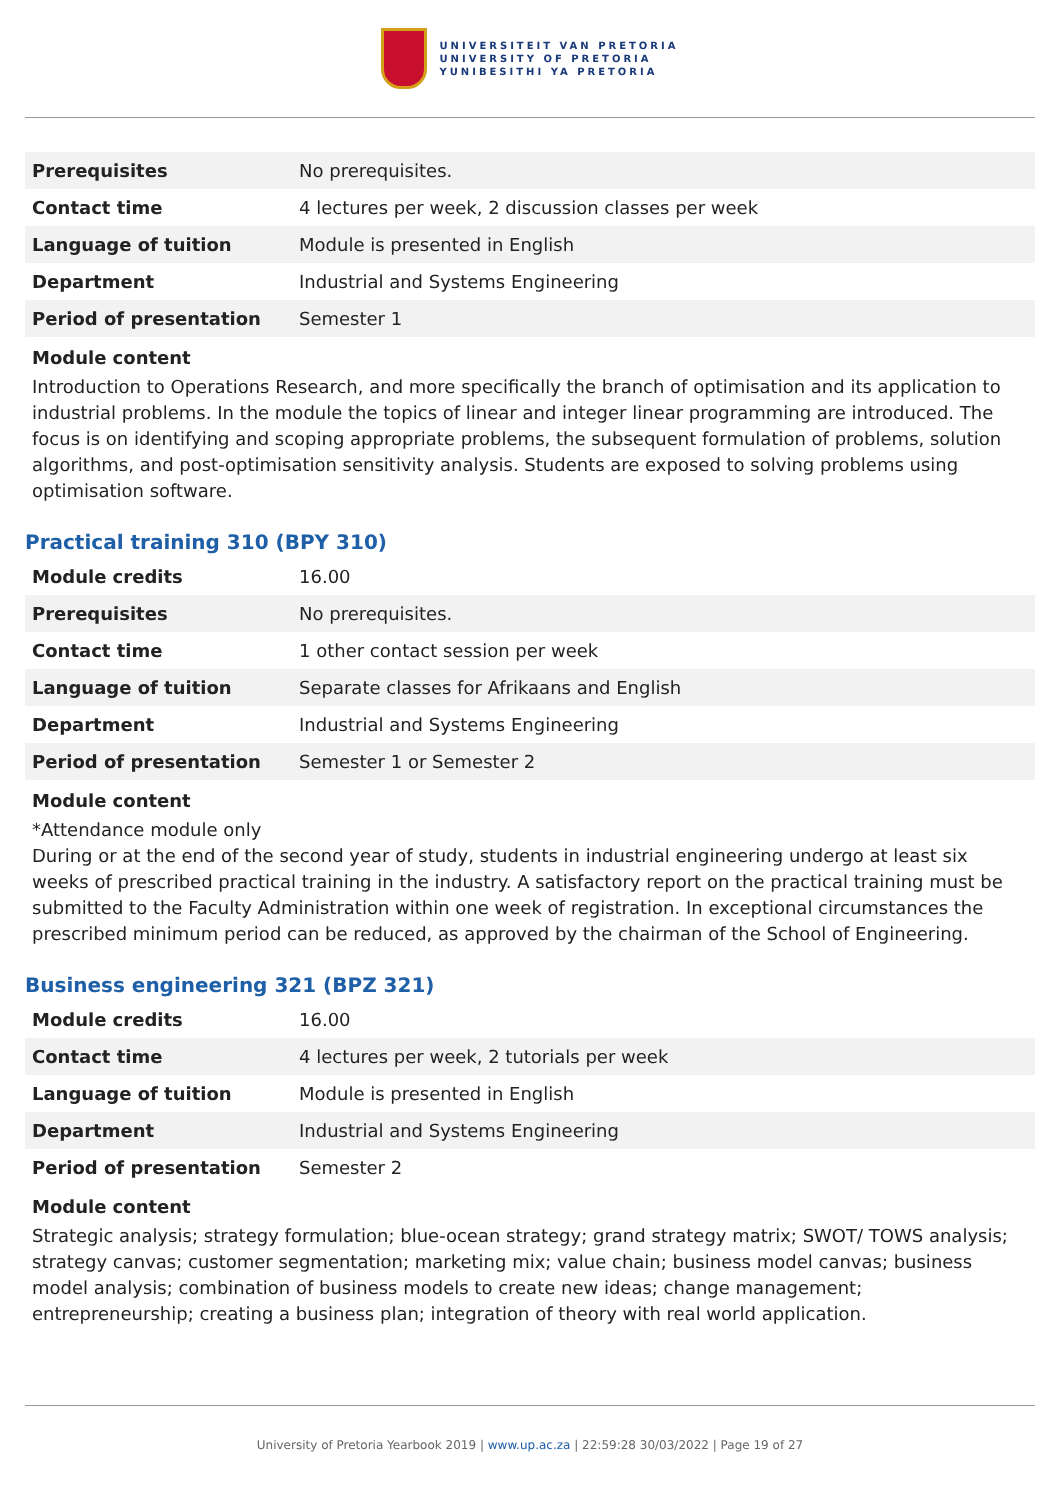UNIVERSITEIT VAN PRETORIA
UNIVERSITY OF PRETORIA
YUNIBESITHI YA PRETORIA
| Prerequisites | No prerequisites. |
| Contact time | 4 lectures per week, 2 discussion classes per week |
| Language of tuition | Module is presented in English |
| Department | Industrial and Systems Engineering |
| Period of presentation | Semester 1 |
Module content
Introduction to Operations Research, and more specifically the branch of optimisation and its application to industrial problems. In the module the topics of linear and integer linear programming are introduced. The focus is on identifying and scoping appropriate problems, the subsequent formulation of problems, solution algorithms, and post-optimisation sensitivity analysis. Students are exposed to solving problems using optimisation software.
Practical training 310 (BPY 310)
| Module credits | 16.00 |
| Prerequisites | No prerequisites. |
| Contact time | 1 other contact session per week |
| Language of tuition | Separate classes for Afrikaans and English |
| Department | Industrial and Systems Engineering |
| Period of presentation | Semester 1 or Semester 2 |
Module content
*Attendance module only
During or at the end of the second year of study, students in industrial engineering undergo at least six weeks of prescribed practical training in the industry. A satisfactory report on the practical training must be submitted to the Faculty Administration within one week of registration. In exceptional circumstances the prescribed minimum period can be reduced, as approved by the chairman of the School of Engineering.
Business engineering 321 (BPZ 321)
| Module credits | 16.00 |
| Contact time | 4 lectures per week, 2 tutorials per week |
| Language of tuition | Module is presented in English |
| Department | Industrial and Systems Engineering |
| Period of presentation | Semester 2 |
Module content
Strategic analysis; strategy formulation; blue-ocean strategy; grand strategy matrix; SWOT/ TOWS analysis; strategy canvas; customer segmentation; marketing mix; value chain; business model canvas; business model analysis; combination of business models to create new ideas; change management; entrepreneurship; creating a business plan; integration of theory with real world application.
University of Pretoria Yearbook 2019 | www.up.ac.za | 22:59:28 30/03/2022 | Page 19 of 27